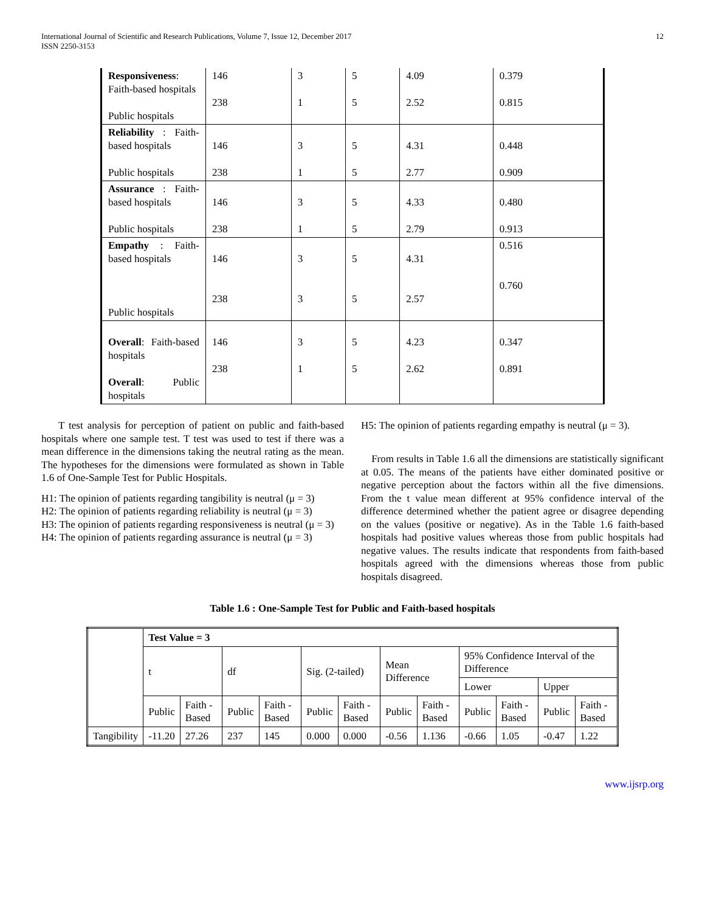International Journal of Scientific and Research Publications, Volume 7, Issue 12, December 2017
ISSN 2250-3153
12
| Responsiveness : Faith-based hospitals Public hospitals | 146 238 | 3 1 | 5 5 | 4.09 2.52 | 0.379 0.815 |
| Reliability : Faith-based hospitals Public hospitals | 146 238 | 3 1 | 5 5 | 4.31 2.77 | 0.448 0.909 |
| Assurance : Faith-based hospitals Public hospitals | 146 238 | 3 1 | 5 5 | 4.33 2.79 | 0.480 0.913 |
| Empathy : Faith-based hospitals Public hospitals | 146 238 | 3 3 | 5 5 | 4.31 2.57 | 0.516 0.760 |
| Overall : Faith-based hospitals Overall : Public hospitals | 146 238 | 3 1 | 5 5 | 4.23 2.62 | 0.347 0.891 |
T test analysis for perception of patient on public and faith-based hospitals where one sample test. T test was used to test if there was a mean difference in the dimensions taking the neutral rating as the mean. The hypotheses for the dimensions were formulated as shown in Table 1.6 of One-Sample Test for Public Hospitals.
H1: The opinion of patients regarding tangibility is neutral (μ = 3)
H2: The opinion of patients regarding reliability is neutral (μ = 3)
H3: The opinion of patients regarding responsiveness is neutral (μ = 3)
H4: The opinion of patients regarding assurance is neutral (μ = 3)
H5: The opinion of patients regarding empathy is neutral (μ = 3).
From results in Table 1.6 all the dimensions are statistically significant at 0.05. The means of the patients have either dominated positive or negative perception about the factors within all the five dimensions. From the t value mean different at 95% confidence interval of the difference determined whether the patient agree or disagree depending on the values (positive or negative). As in the Table 1.6 faith-based hospitals had positive values whereas those from public hospitals had negative values. The results indicate that respondents from faith-based hospitals agreed with the dimensions whereas those from public hospitals disagreed.
Table 1.6 : One-Sample Test for Public and Faith-based hospitals
| | Test Value = 3 | | | | | | | | | | | |
| | t | | df | | Sig. (2-tailed) | | Mean Difference | | 95% Confidence Interval of the Difference | | | |
| | | | | | | | | | Lower | | Upper | |
| | Public | Faith - Based | Public | Faith - Based | Public | Faith - Based | Public | Faith - Based | Public | Faith - Based | Public | Faith - Based |
| Tangibility | -11.20 | 27.26 | 237 | 145 | 0.000 | 0.000 | -0.56 | 1.136 | -0.66 | 1.05 | -0.47 | 1.22 |
www.ijsrp.org